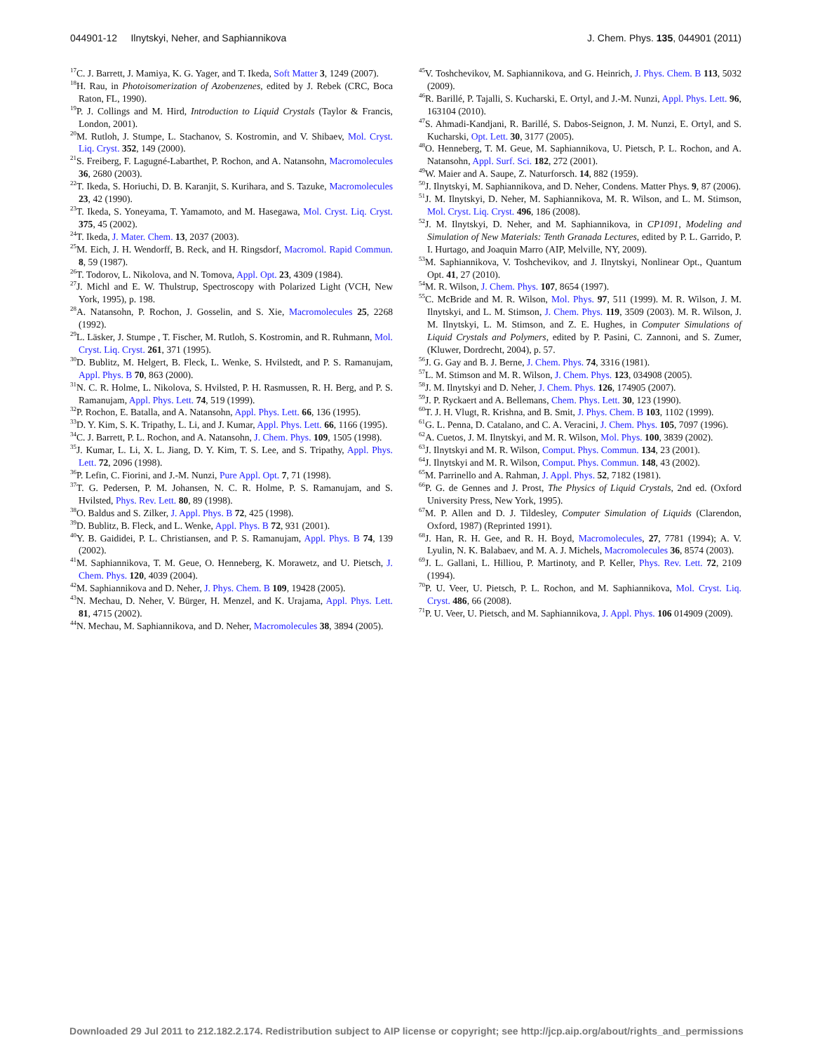044901-12 Ilnytskyi, Neher, and Saphiannikova J. Chem. Phys. 135, 044901 (2011)
<sup>17</sup>C. J. Barrett, J. Mamiya, K. G. Yager, and T. Ikeda, Soft Matter 3, 1249 (2007).
<sup>18</sup>H. Rau, in Photoisomerization of Azobenzenes, edited by J. Rebek (CRC, Boca Raton, FL, 1990).
<sup>19</sup>P. J. Collings and M. Hird, Introduction to Liquid Crystals (Taylor & Francis, London, 2001).
<sup>20</sup> M. Rutloh, J. Stumpe, L. Stachanov, S. Kostromin, and V. Shibaev, Mol. Cryst. Liq. Cryst. 352, 149 (2000).
<sup>21</sup>S. Freiberg, F. Lagugné-Labarthet, P. Rochon, and A. Natansohn, Macromolecules 36, 2680 (2003).
<sup>22</sup> T. Ikeda, S. Horiuchi, D. B. Karanjit, S. Kurihara, and S. Tazuke, Macromolecules 23, 42 (1990).
<sup>23</sup> T. Ikeda, S. Yoneyama, T. Yamamoto, and M. Hasegawa, Mol. Cryst. Liq. Cryst. 375, 45 (2002).
<sup>24</sup> T. Ikeda, J. Mater. Chem. 13, 2037 (2003).
<sup>25</sup> M. Eich, J. H. Wendorff, B. Reck, and H. Ringsdorf, Macromol. Rapid Commun. 8, 59 (1987).
<sup>26</sup> T. Todorov, L. Nikolova, and N. Tomova, Appl. Opt. 23, 4309 (1984).
<sup>27</sup> J. Michl and E. W. Thulstrup, Spectroscopy with Polarized Light (VCH, New York, 1995), p. 198.
<sup>28</sup> A. Natansohn, P. Rochon, J. Gosselin, and S. Xie, Macromolecules 25, 2268 (1992).
<sup>29</sup> L. Läsker, J. Stumpe , T. Fischer, M. Rutloh, S. Kostromin, and R. Ruhmann, Mol. Cryst. Liq. Cryst. 261, 371 (1995).
<sup>30</sup> D. Bublitz, M. Helgert, B. Fleck, L. Wenke, S. Hvilstedt, and P. S. Ramanujam, Appl. Phys. B 70, 863 (2000).
<sup>31</sup>N. C. R. Holme, L. Nikolova, S. Hvilsted, P. H. Rasmussen, R. H. Berg, and P. S. Ramanujam, Appl. Phys. Lett. 74, 519 (1999).
<sup>32</sup>P. Rochon, E. Batalla, and A. Natansohn, Appl. Phys. Lett. 66, 136 (1995).
<sup>33</sup> D. Y. Kim, S. K. Tripathy, L. Li, and J. Kumar, Appl. Phys. Lett. 66, 1166 (1995).
<sup>34</sup>C. J. Barrett, P. L. Rochon, and A. Natansohn, J. Chem. Phys. 109, 1505 (1998).
<sup>35</sup> J. Kumar, L. Li, X. L. Jiang, D. Y. Kim, T. S. Lee, and S. Tripathy, Appl. Phys. Lett. 72, 2096 (1998).
<sup>36</sup>P. Lefin, C. Fiorini, and J.-M. Nunzi, Pure Appl. Opt. 7, 71 (1998).
<sup>37</sup> T. G. Pedersen, P. M. Johansen, N. C. R. Holme, P. S. Ramanujam, and S. Hvilsted, Phys. Rev. Lett. 80, 89 (1998).
<sup>38</sup>O. Baldus and S. Zilker, J. Appl. Phys. B 72, 425 (1998).
<sup>39</sup> D. Bublitz, B. Fleck, and L. Wenke, Appl. Phys. B 72, 931 (2001).
<sup>40</sup>Y. B. Gaididei, P. L. Christiansen, and P. S. Ramanujam, Appl. Phys. B 74, 139 (2002).
<sup>41</sup> M. Saphiannikova, T. M. Geue, O. Henneberg, K. Morawetz, and U. Pietsch, J. Chem. Phys. 120, 4039 (2004).
<sup>42</sup> M. Saphiannikova and D. Neher, J. Phys. Chem. B 109, 19428 (2005).
<sup>43</sup>N. Mechau, D. Neher, V. Bürger, H. Menzel, and K. Urajama, Appl. Phys. Lett. 81, 4715 (2002).
<sup>44</sup>N. Mechau, M. Saphiannikova, and D. Neher, Macromolecules 38, 3894 (2005).
<sup>45</sup>V. Toshchevikov, M. Saphiannikova, and G. Heinrich, J. Phys. Chem. B 113, 5032 (2009).
<sup>46</sup> R. Barillé, P. Tajalli, S. Kucharski, E. Ortyl, and J.-M. Nunzi, Appl. Phys. Lett. 96, 163104 (2010).
<sup>47</sup>S. Ahmadi-Kandjani, R. Barillé, S. Dabos-Seignon, J. M. Nunzi, E. Ortyl, and S. Kucharski, Opt. Lett. 30, 3177 (2005).
<sup>48</sup>O. Henneberg, T. M. Geue, M. Saphiannikova, U. Pietsch, P. L. Rochon, and A. Natansohn, Appl. Surf. Sci. 182, 272 (2001).
<sup>49</sup> W. Maier and A. Saupe, Z. Naturforsch. 14, 882 (1959).
<sup>50</sup> J. Ilnytskyi, M. Saphiannikova, and D. Neher, Condens. Matter Phys. 9, 87 (2006).
<sup>51</sup> J. M. Ilnytskyi, D. Neher, M. Saphiannikova, M. R. Wilson, and L. M. Stimson, Mol. Cryst. Liq. Cryst. 496, 186 (2008).
<sup>52</sup> J. M. Ilnytskyi, D. Neher, and M. Saphiannikova, in CP1091, Modeling and Simulation of New Materials: Tenth Granada Lectures, edited by P. L. Garrido, P. I. Hurtago, and Joaquin Marro (AIP, Melville, NY, 2009).
<sup>53</sup> M. Saphiannikova, V. Toshchevikov, and J. Ilnytskyi, Nonlinear Opt., Quantum Opt. 41, 27 (2010).
<sup>54</sup> M. R. Wilson, J. Chem. Phys. 107, 8654 (1997).
<sup>55</sup>C. McBride and M. R. Wilson, Mol. Phys. 97, 511 (1999). M. R. Wilson, J. M. Ilnytskyi, and L. M. Stimson, J. Chem. Phys. 119, 3509 (2003). M. R. Wilson, J. M. Ilnytskyi, L. M. Stimson, and Z. E. Hughes, in Computer Simulations of Liquid Crystals and Polymers, edited by P. Pasini, C. Zannoni, and S. Zumer, (Kluwer, Dordrecht, 2004), p. 57.
<sup>56</sup> J. G. Gay and B. J. Berne, J. Chem. Phys. 74, 3316 (1981).
<sup>57</sup> L. M. Stimson and M. R. Wilson, J. Chem. Phys. 123, 034908 (2005).
<sup>58</sup> J. M. Ilnytskyi and D. Neher, J. Chem. Phys. 126, 174905 (2007).
<sup>59</sup> J. P. Ryckaert and A. Bellemans, Chem. Phys. Lett. 30, 123 (1990).
<sup>60</sup> T. J. H. Vlugt, R. Krishna, and B. Smit, J. Phys. Chem. B 103, 1102 (1999).
<sup>61</sup> G. L. Penna, D. Catalano, and C. A. Veracini, J. Chem. Phys. 105, 7097 (1996).
<sup>62</sup> A. Cuetos, J. M. Ilnytskyi, and M. R. Wilson, Mol. Phys. 100, 3839 (2002).
<sup>63</sup> J. Ilnytskyi and M. R. Wilson, Comput. Phys. Commun. 134, 23 (2001).
<sup>64</sup> J. Ilnytskyi and M. R. Wilson, Comput. Phys. Commun. 148, 43 (2002).
<sup>65</sup> M. Parrinello and A. Rahman, J. Appl. Phys. 52, 7182 (1981).
<sup>66</sup>P. G. de Gennes and J. Prost, The Physics of Liquid Crystals, 2nd ed. (Oxford University Press, New York, 1995).
<sup>67</sup> M. P. Allen and D. J. Tildesley, Computer Simulation of Liquids (Clarendon, Oxford, 1987) (Reprinted 1991).
<sup>68</sup> J. Han, R. H. Gee, and R. H. Boyd, Macromolecules, 27, 7781 (1994); A. V. Lyulin, N. K. Balabaev, and M. A. J. Michels, Macromolecules 36, 8574 (2003).
<sup>69</sup> J. L. Gallani, L. Hilliou, P. Martinoty, and P. Keller, Phys. Rev. Lett. 72, 2109 (1994).
<sup>70</sup>P. U. Veer, U. Pietsch, P. L. Rochon, and M. Saphiannikova, Mol. Cryst. Liq. Cryst. 486, 66 (2008).
<sup>71</sup>P. U. Veer, U. Pietsch, and M. Saphiannikova, J. Appl. Phys. 106 014909 (2009).
Downloaded 29 Jul 2011 to 212.182.2.174. Redistribution subject to AIP license or copyright; see http://jcp.aip.org/about/rights_and_permissions